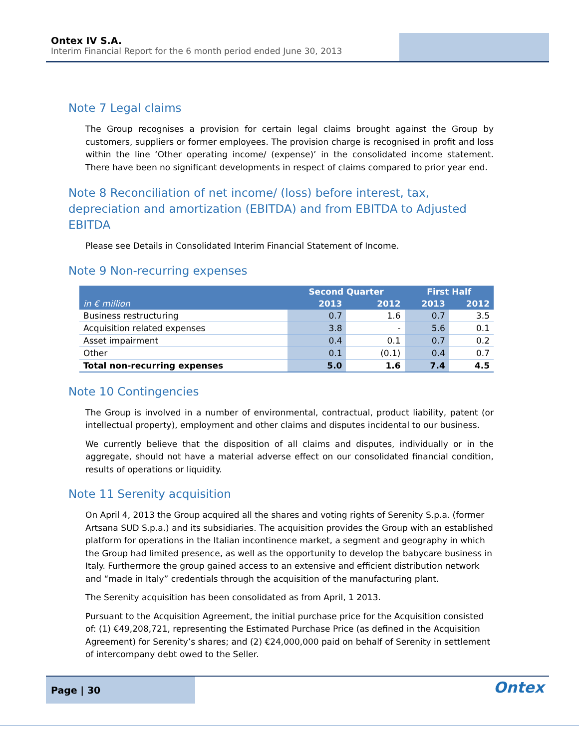Ontex IV S.A.
Interim Financial Report for the 6 month period ended June 30, 2013
Note 7 Legal claims
The Group recognises a provision for certain legal claims brought against the Group by customers, suppliers or former employees. The provision charge is recognised in profit and loss within the line ‘Other operating income/ (expense)’ in the consolidated income statement. There have been no significant developments in respect of claims compared to prior year end.
Note 8 Reconciliation of net income/ (loss) before interest, tax, depreciation and amortization (EBITDA) and from EBITDA to Adjusted EBITDA
Please see Details in Consolidated Interim Financial Statement of Income.
Note 9 Non-recurring expenses
| | Second Quarter | | First Half | |
| --- | --- | --- | --- | --- |
| in € million | 2013 | 2012 | 2013 | 2012 |
| Business restructuring | 0.7 | 1.6 | 0.7 | 3.5 |
| Acquisition related expenses | 3.8 | - | 5.6 | 0.1 |
| Asset impairment | 0.4 | 0.1 | 0.7 | 0.2 |
| Other | 0.1 | (0.1) | 0.4 | 0.7 |
| Total non-recurring expenses | 5.0 | 1.6 | 7.4 | 4.5 |
Note 10 Contingencies
The Group is involved in a number of environmental, contractual, product liability, patent (or intellectual property), employment and other claims and disputes incidental to our business.
We currently believe that the disposition of all claims and disputes, individually or in the aggregate, should not have a material adverse effect on our consolidated financial condition, results of operations or liquidity.
Note 11 Serenity acquisition
On April 4, 2013 the Group acquired all the shares and voting rights of Serenity S.p.a. (former Artsana SUD S.p.a.) and its subsidiaries. The acquisition provides the Group with an established platform for operations in the Italian incontinence market, a segment and geography in which the Group had limited presence, as well as the opportunity to develop the babycare business in Italy. Furthermore the group gained access to an extensive and efficient distribution network and “made in Italy” credentials through the acquisition of the manufacturing plant.
The Serenity acquisition has been consolidated as from April, 1 2013.
Pursuant to the Acquisition Agreement, the initial purchase price for the Acquisition consisted of: (1) €49,208,721, representing the Estimated Purchase Price (as defined in the Acquisition Agreement) for Serenity’s shares; and (2) €24,000,000 paid on behalf of Serenity in settlement of intercompany debt owed to the Seller.
Page | 30
Ontex